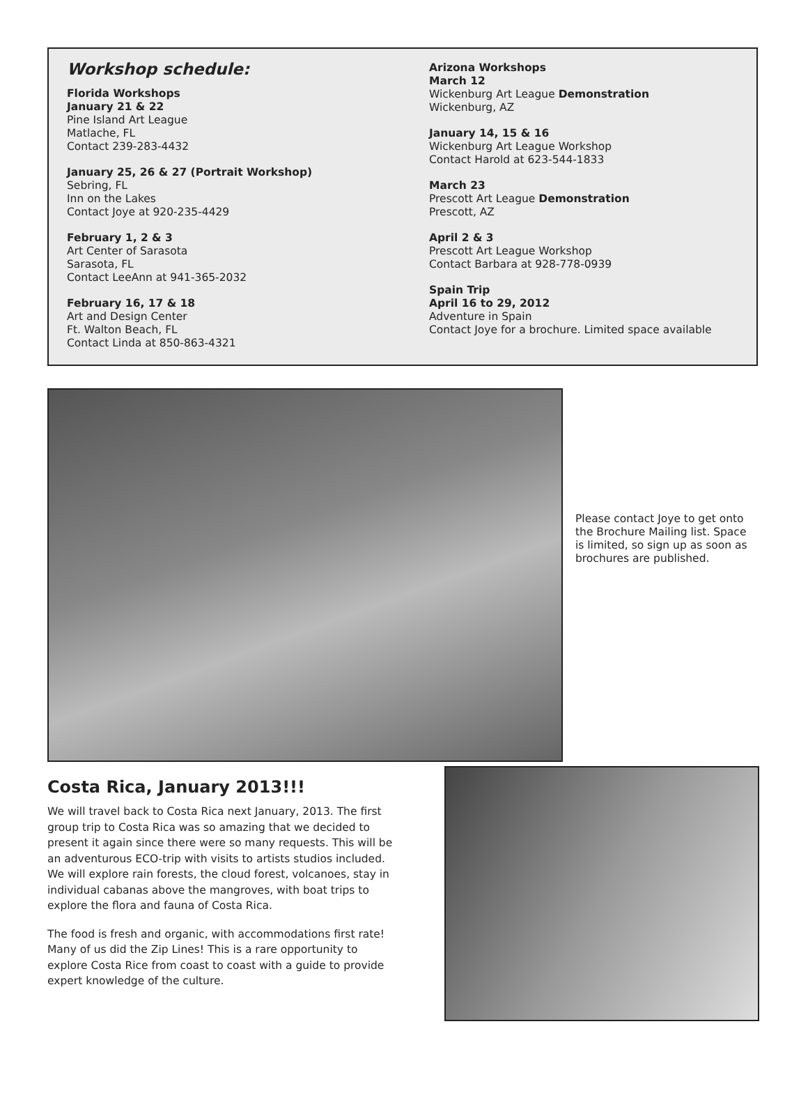Workshop schedule:
Florida Workshops
January 21 & 22
Pine Island Art League
Matlache, FL
Contact 239-283-4432
January 25, 26 & 27 (Portrait Workshop)
Sebring, FL
Inn on the Lakes
Contact Joye at 920-235-4429
February 1, 2 & 3
Art Center of Sarasota
Sarasota, FL
Contact LeeAnn at 941-365-2032
February 16, 17 & 18
Art and Design Center
Ft. Walton Beach, FL
Contact Linda at 850-863-4321
Arizona Workshops
March 12
Wickenburg Art League Demonstration
Wickenburg, AZ
January 14, 15 & 16
Wickenburg Art League Workshop
Contact Harold at 623-544-1833
March 23
Prescott Art League Demonstration
Prescott, AZ
April 2 & 3
Prescott Art League Workshop
Contact Barbara at 928-778-0939
Spain Trip
April 16 to 29, 2012
Adventure in Spain
Contact Joye for a brochure. Limited space available
Please contact Joye to get onto the Brochure Mailing list. Space is limited, so sign up as soon as brochures are published.
Costa Rica, January 2013!!!
We will travel back to Costa Rica next January, 2013. The first group trip to Costa Rica was so amazing that we decided to present it again since there were so many requests. This will be an adventurous ECO-trip with visits to artists studios included. We will explore rain forests, the cloud forest, volcanoes, stay in individual cabanas above the mangroves, with boat trips to explore the flora and fauna of Costa Rica.
The food is fresh and organic, with accommodations first rate! Many of us did the Zip Lines! This is a rare opportunity to explore Costa Rice from coast to coast with a guide to provide expert knowledge of the culture.